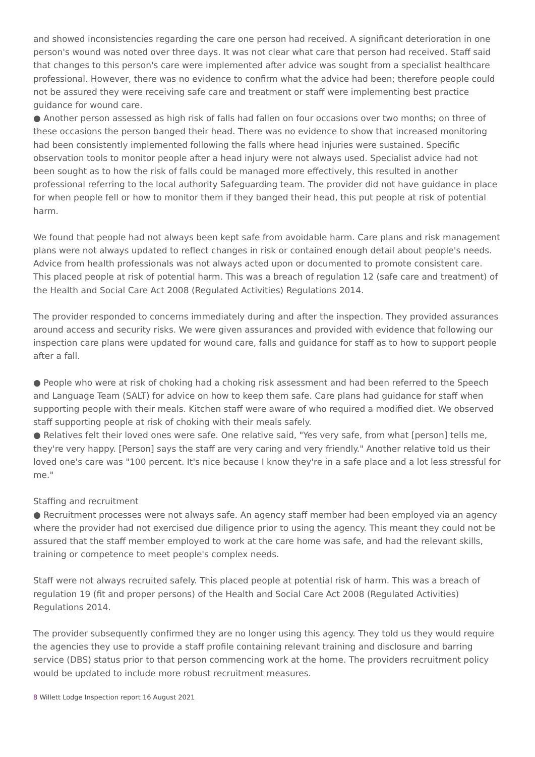and showed inconsistencies regarding the care one person had received. A significant deterioration in one person's wound was noted over three days. It was not clear what care that person had received. Staff said that changes to this person's care were implemented after advice was sought from a specialist healthcare professional. However, there was no evidence to confirm what the advice had been; therefore people could not be assured they were receiving safe care and treatment or staff were implementing best practice guidance for wound care.
● Another person assessed as high risk of falls had fallen on four occasions over two months; on three of these occasions the person banged their head. There was no evidence to show that increased monitoring had been consistently implemented following the falls where head injuries were sustained. Specific observation tools to monitor people after a head injury were not always used. Specialist advice had not been sought as to how the risk of falls could be managed more effectively, this resulted in another professional referring to the local authority Safeguarding team. The provider did not have guidance in place for when people fell or how to monitor them if they banged their head, this put people at risk of potential harm.
We found that people had not always been kept safe from avoidable harm. Care plans and risk management plans were not always updated to reflect changes in risk or contained enough detail about people's needs. Advice from health professionals was not always acted upon or documented to promote consistent care. This placed people at risk of potential harm. This was a breach of regulation 12 (safe care and treatment) of the Health and Social Care Act 2008 (Regulated Activities) Regulations 2014.
The provider responded to concerns immediately during and after the inspection. They provided assurances around access and security risks. We were given assurances and provided with evidence that following our inspection care plans were updated for wound care, falls and guidance for staff as to how to support people after a fall.
● People who were at risk of choking had a choking risk assessment and had been referred to the Speech and Language Team (SALT) for advice on how to keep them safe. Care plans had guidance for staff when supporting people with their meals. Kitchen staff were aware of who required a modified diet. We observed staff supporting people at risk of choking with their meals safely.
● Relatives felt their loved ones were safe. One relative said, "Yes very safe, from what [person] tells me, they're very happy. [Person] says the staff are very caring and very friendly." Another relative told us their loved one's care was "100 percent. It's nice because I know they're in a safe place and a lot less stressful for me."
Staffing and recruitment
● Recruitment processes were not always safe. An agency staff member had been employed via an agency where the provider had not exercised due diligence prior to using the agency. This meant they could not be assured that the staff member employed to work at the care home was safe, and had the relevant skills, training or competence to meet people's complex needs.
Staff were not always recruited safely. This placed people at potential risk of harm. This was a breach of regulation 19 (fit and proper persons) of the Health and Social Care Act 2008 (Regulated Activities) Regulations 2014.
The provider subsequently confirmed they are no longer using this agency. They told us they would require the agencies they use to provide a staff profile containing relevant training and disclosure and barring service (DBS) status prior to that person commencing work at the home. The providers recruitment policy would be updated to include more robust recruitment measures.
8 Willett Lodge Inspection report 16 August 2021